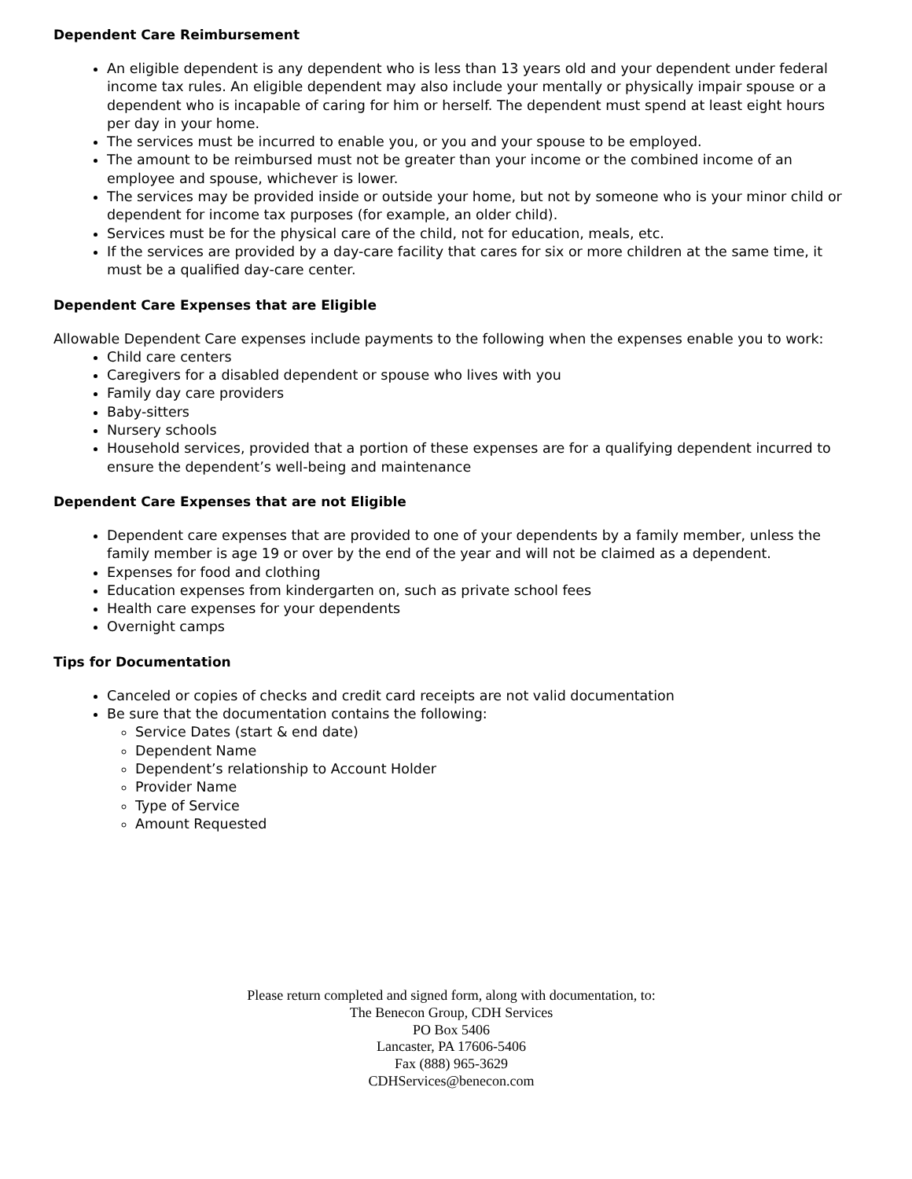Dependent Care Reimbursement
An eligible dependent is any dependent who is less than 13 years old and your dependent under federal income tax rules. An eligible dependent may also include your mentally or physically impair spouse or a dependent who is incapable of caring for him or herself. The dependent must spend at least eight hours per day in your home.
The services must be incurred to enable you, or you and your spouse to be employed.
The amount to be reimbursed must not be greater than your income or the combined income of an employee and spouse, whichever is lower.
The services may be provided inside or outside your home, but not by someone who is your minor child or dependent for income tax purposes (for example, an older child).
Services must be for the physical care of the child, not for education, meals, etc.
If the services are provided by a day-care facility that cares for six or more children at the same time, it must be a qualified day-care center.
Dependent Care Expenses that are Eligible
Allowable Dependent Care expenses include payments to the following when the expenses enable you to work:
Child care centers
Caregivers for a disabled dependent or spouse who lives with you
Family day care providers
Baby-sitters
Nursery schools
Household services, provided that a portion of these expenses are for a qualifying dependent incurred to ensure the dependent’s well-being and maintenance
Dependent Care Expenses that are not Eligible
Dependent care expenses that are provided to one of your dependents by a family member, unless the family member is age 19 or over by the end of the year and will not be claimed as a dependent.
Expenses for food and clothing
Education expenses from kindergarten on, such as private school fees
Health care expenses for your dependents
Overnight camps
Tips for Documentation
Canceled or copies of checks and credit card receipts are not valid documentation
Be sure that the documentation contains the following:
Service Dates (start & end date)
Dependent Name
Dependent’s relationship to Account Holder
Provider Name
Type of Service
Amount Requested
Please return completed and signed form, along with documentation, to:
The Benecon Group, CDH Services
PO Box 5406
Lancaster, PA 17606-5406
Fax (888) 965-3629
CDHServices@benecon.com